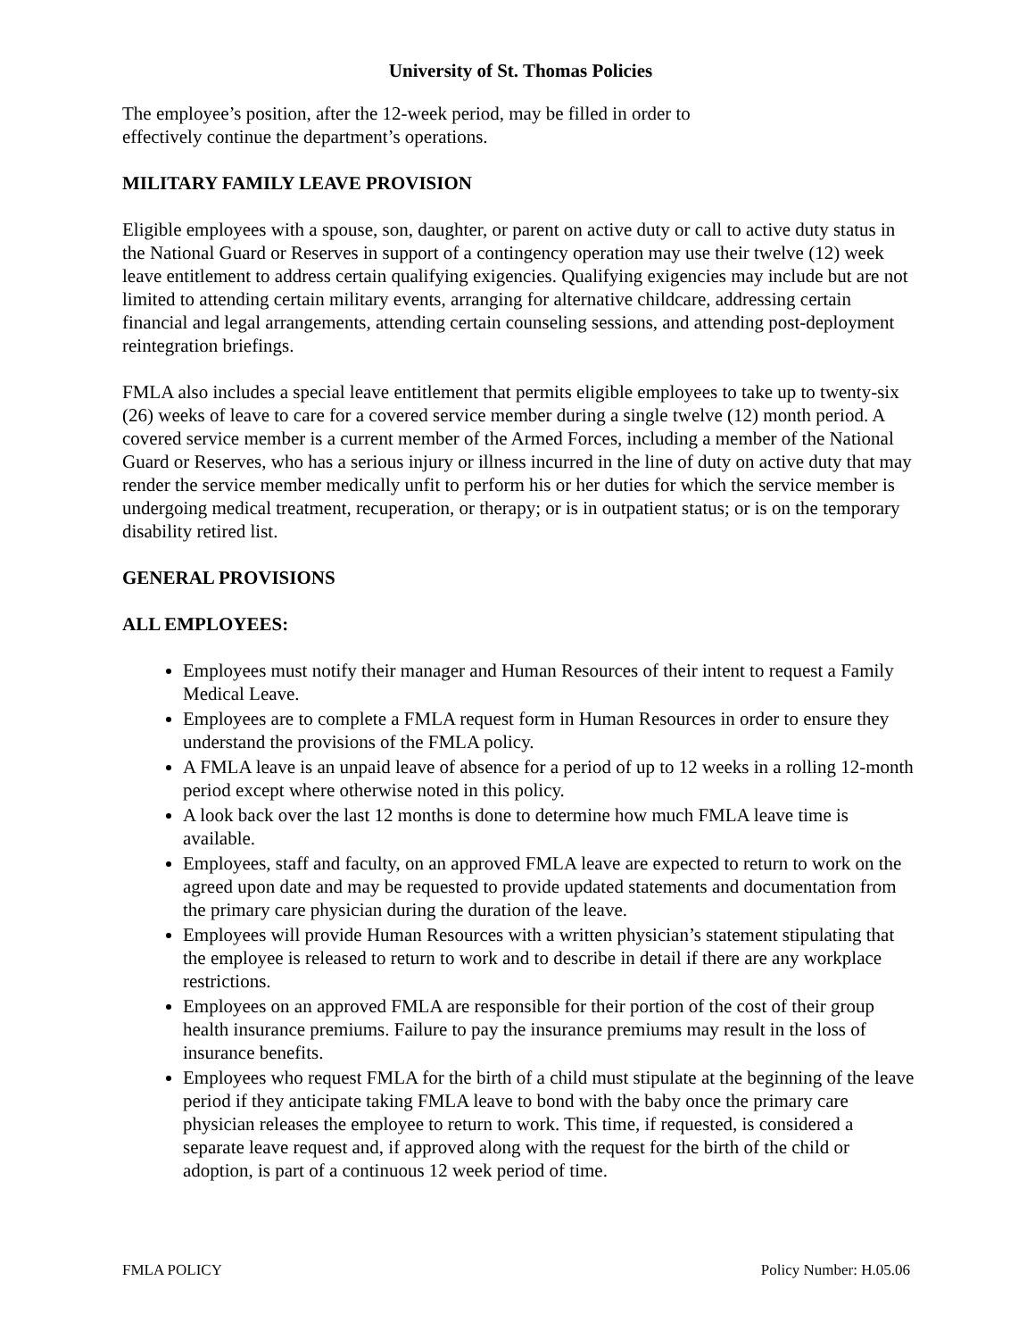University of St. Thomas Policies
The employee’s position, after the 12-week period, may be filled in order to
effectively continue the department’s operations.
MILITARY FAMILY LEAVE PROVISION
Eligible employees with a spouse, son, daughter, or parent on active duty or call to active duty status in the National Guard or Reserves in support of a contingency operation may use their twelve (12) week leave entitlement to address certain qualifying exigencies. Qualifying exigencies may include but are not limited to attending certain military events, arranging for alternative childcare, addressing certain financial and legal arrangements, attending certain counseling sessions, and attending post-deployment reintegration briefings.
FMLA also includes a special leave entitlement that permits eligible employees to take up to twenty-six (26) weeks of leave to care for a covered service member during a single twelve (12) month period. A covered service member is a current member of the Armed Forces, including a member of the National Guard or Reserves, who has a serious injury or illness incurred in the line of duty on active duty that may render the service member medically unfit to perform his or her duties for which the service member is undergoing medical treatment, recuperation, or therapy; or is in outpatient status; or is on the temporary disability retired list.
GENERAL PROVISIONS
ALL EMPLOYEES:
Employees must notify their manager and Human Resources of their intent to request a Family Medical Leave.
Employees are to complete a FMLA request form in Human Resources in order to ensure they understand the provisions of the FMLA policy.
A FMLA leave is an unpaid leave of absence for a period of up to 12 weeks in a rolling 12-month period except where otherwise noted in this policy.
A look back over the last 12 months is done to determine how much FMLA leave time is available.
Employees, staff and faculty, on an approved FMLA leave are expected to return to work on the agreed upon date and may be requested to provide updated statements and documentation from the primary care physician during the duration of the leave.
Employees will provide Human Resources with a written physician’s statement stipulating that the employee is released to return to work and to describe in detail if there are any workplace restrictions.
Employees on an approved FMLA are responsible for their portion of the cost of their group health insurance premiums. Failure to pay the insurance premiums may result in the loss of insurance benefits.
Employees who request FMLA for the birth of a child must stipulate at the beginning of the leave period if they anticipate taking FMLA leave to bond with the baby once the primary care physician releases the employee to return to work. This time, if requested, is considered a separate leave request and, if approved along with the request for the birth of the child or adoption, is part of a continuous 12 week period of time.
FMLA POLICY Policy Number: H.05.06